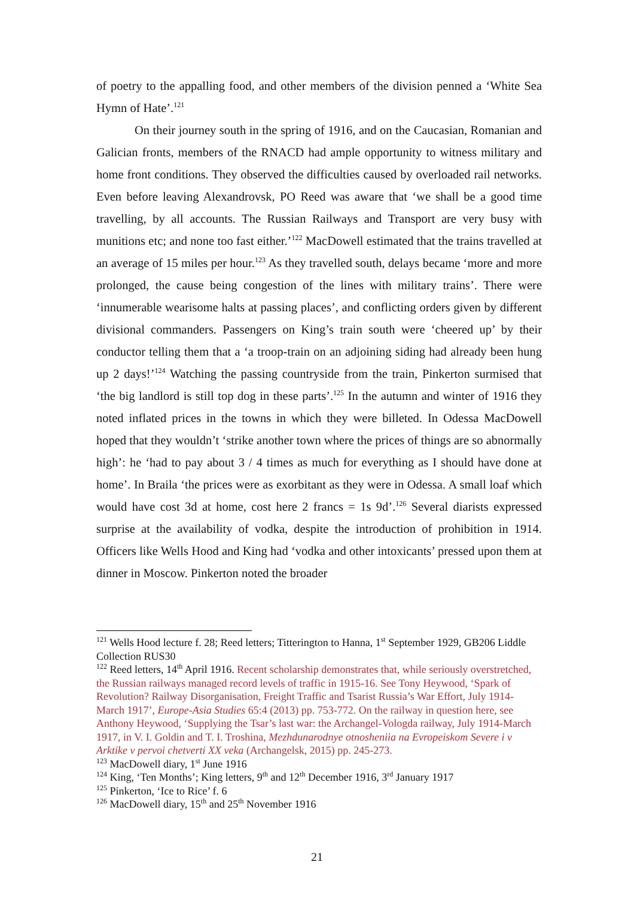of poetry to the appalling food, and other members of the division penned a ‘White Sea Hymn of Hate’.<sup>121</sup>
On their journey south in the spring of 1916, and on the Caucasian, Romanian and Galician fronts, members of the RNACD had ample opportunity to witness military and home front conditions. They observed the difficulties caused by overloaded rail networks. Even before leaving Alexandrovsk, PO Reed was aware that ‘we shall be a good time travelling, by all accounts. The Russian Railways and Transport are very busy with munitions etc; and none too fast either.’<sup>122</sup> MacDowell estimated that the trains travelled at an average of 15 miles per hour.<sup>123</sup> As they travelled south, delays became ‘more and more prolonged, the cause being congestion of the lines with military trains’. There were ‘innumerable wearisome halts at passing places’, and conflicting orders given by different divisional commanders. Passengers on King’s train south were ‘cheered up’ by their conductor telling them that a ‘a troop-train on an adjoining siding had already been hung up 2 days!’<sup>124</sup> Watching the passing countryside from the train, Pinkerton surmised that ‘the big landlord is still top dog in these parts’.<sup>125</sup> In the autumn and winter of 1916 they noted inflated prices in the towns in which they were billeted. In Odessa MacDowell hoped that they wouldn’t ‘strike another town where the prices of things are so abnormally high’: he ‘had to pay about 3 / 4 times as much for everything as I should have done at home’. In Braila ‘the prices were as exorbitant as they were in Odessa. A small loaf which would have cost 3d at home, cost here 2 francs = 1s 9d’.<sup>126</sup> Several diarists expressed surprise at the availability of vodka, despite the introduction of prohibition in 1914. Officers like Wells Hood and King had ‘vodka and other intoxicants’ pressed upon them at dinner in Moscow. Pinkerton noted the broader
<sup>121</sup> Wells Hood lecture f. 28; Reed letters; Titterington to Hanna, 1<sup>st</sup> September 1929, GB206 Liddle Collection RUS30
<sup>122</sup> Reed letters, 14<sup>th</sup> April 1916. Recent scholarship demonstrates that, while seriously overstretched, the Russian railways managed record levels of traffic in 1915-16. See Tony Heywood, ‘Spark of Revolution? Railway Disorganisation, Freight Traffic and Tsarist Russia’s War Effort, July 1914-March 1917’, Europe-Asia Studies 65:4 (2013) pp. 753-772. On the railway in question here, see Anthony Heywood, ‘Supplying the Tsar’s last war: the Archangel-Vologda railway, July 1914-March 1917, in V. I. Goldin and T. I. Troshina, Mezhdunarodnye otnosheniia na Evropeiskom Severe i v Arktike v pervoi chetverti XX veka (Archangelsk, 2015) pp. 245-273.
<sup>123</sup> MacDowell diary, 1<sup>st</sup> June 1916
<sup>124</sup> King, ‘Ten Months’; King letters, 9<sup>th</sup> and 12<sup>th</sup> December 1916, 3<sup>rd</sup> January 1917
<sup>125</sup> Pinkerton, ‘Ice to Rice’ f. 6
<sup>126</sup> MacDowell diary, 15<sup>th</sup> and 25<sup>th</sup> November 1916
21